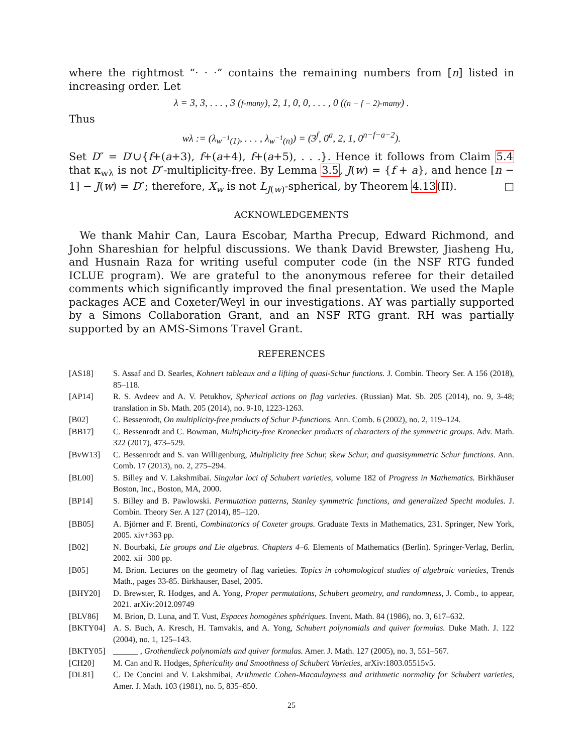where the rightmost “· · ·” contains the remaining numbers from [n] listed in increasing order. Let
λ = 3, 3, . . . , 3 (f-many), 2, 1, 0, 0, . . . , 0 ((n − f − 2)-many) .
Thus
wλ := (λ<sub>w<sup>−1</sup>(1)</sub>, . . . , λ<sub>w<sup>−1</sup>(n)</sub>) = (3<sup>f</sup>, 0<sup>a</sup>, 2, 1, 0<sup>n−f−a−2</sup>).
Set D″ = D′∪{f+(a+3), f+(a+4), f+(a+5), . . .}. Hence it follows from Claim 5.4 that κ<sub>wλ</sub> is not D″-multiplicity-free. By Lemma 3.5, J(w) = {f + a}, and hence [n − 1] − J(w) = D″; therefore, X<sub>w</sub> is not L<sub>J(w)</sub>-spherical, by Theorem 4.13(II). □
ACKNOWLEDGEMENTS
We thank Mahir Can, Laura Escobar, Martha Precup, Edward Richmond, and John Shareshian for helpful discussions. We thank David Brewster, Jiasheng Hu, and Husnain Raza for writing useful computer code (in the NSF RTG funded ICLUE program). We are grateful to the anonymous referee for their detailed comments which significantly improved the final presentation. We used the Maple packages ACE and Coxeter/Weyl in our investigations. AY was partially supported by a Simons Collaboration Grant, and an NSF RTG grant. RH was partially supported by an AMS-Simons Travel Grant.
REFERENCES
[AS18] S. Assaf and D. Searles, Kohnert tableaux and a lifting of quasi-Schur functions. J. Combin. Theory Ser. A 156 (2018), 85–118.
[AP14] R. S. Avdeev and A. V. Petukhov, Spherical actions on flag varieties. (Russian) Mat. Sb. 205 (2014), no. 9, 3-48; translation in Sb. Math. 205 (2014), no. 9-10, 1223-1263.
[B02] C. Bessenrodt, On multiplicity-free products of Schur P-functions. Ann. Comb. 6 (2002), no. 2, 119–124.
[BB17] C. Bessenrodt and C. Bowman, Multiplicity-free Kronecker products of characters of the symmetric groups. Adv. Math. 322 (2017), 473–529.
[BvW13] C. Bessenrodt and S. van Willigenburg, Multiplicity free Schur, skew Schur, and quasisymmetric Schur functions. Ann. Comb. 17 (2013), no. 2, 275–294.
[BL00] S. Billey and V. Lakshmibai. Singular loci of Schubert varieties, volume 182 of Progress in Mathematics. Birkhäuser Boston, Inc., Boston, MA, 2000.
[BP14] S. Billey and B. Pawlowski. Permutation patterns, Stanley symmetric functions, and generalized Specht modules. J. Combin. Theory Ser. A 127 (2014), 85–120.
[BB05] A. Björner and F. Brenti, Combinatorics of Coxeter groups. Graduate Texts in Mathematics, 231. Springer, New York, 2005. xiv+363 pp.
[B02] N. Bourbaki, Lie groups and Lie algebras. Chapters 4–6. Elements of Mathematics (Berlin). Springer-Verlag, Berlin, 2002. xii+300 pp.
[B05] M. Brion. Lectures on the geometry of flag varieties. Topics in cohomological studies of algebraic varieties, Trends Math., pages 33-85. Birkhauser, Basel, 2005.
[BHY20] D. Brewster, R. Hodges, and A. Yong, Proper permutations, Schubert geometry, and randomness, J. Comb., to appear, 2021. arXiv:2012.09749
[BLV86] M. Brion, D. Luna, and T. Vust, Espaces homogènes sphériques. Invent. Math. 84 (1986), no. 3, 617–632.
[BKTY04] A. S. Buch, A. Kresch, H. Tamvakis, and A. Yong, Schubert polynomials and quiver formulas. Duke Math. J. 122 (2004), no. 1, 125–143.
[BKTY05] ______ , Grothendieck polynomials and quiver formulas. Amer. J. Math. 127 (2005), no. 3, 551–567.
[CH20] M. Can and R. Hodges, Sphericality and Smoothness of Schubert Varieties, arXiv:1803.05515v5.
[DL81] C. De Concini and V. Lakshmibai, Arithmetic Cohen-Macaulayness and arithmetic normality for Schubert varieties, Amer. J. Math. 103 (1981), no. 5, 835–850.
25